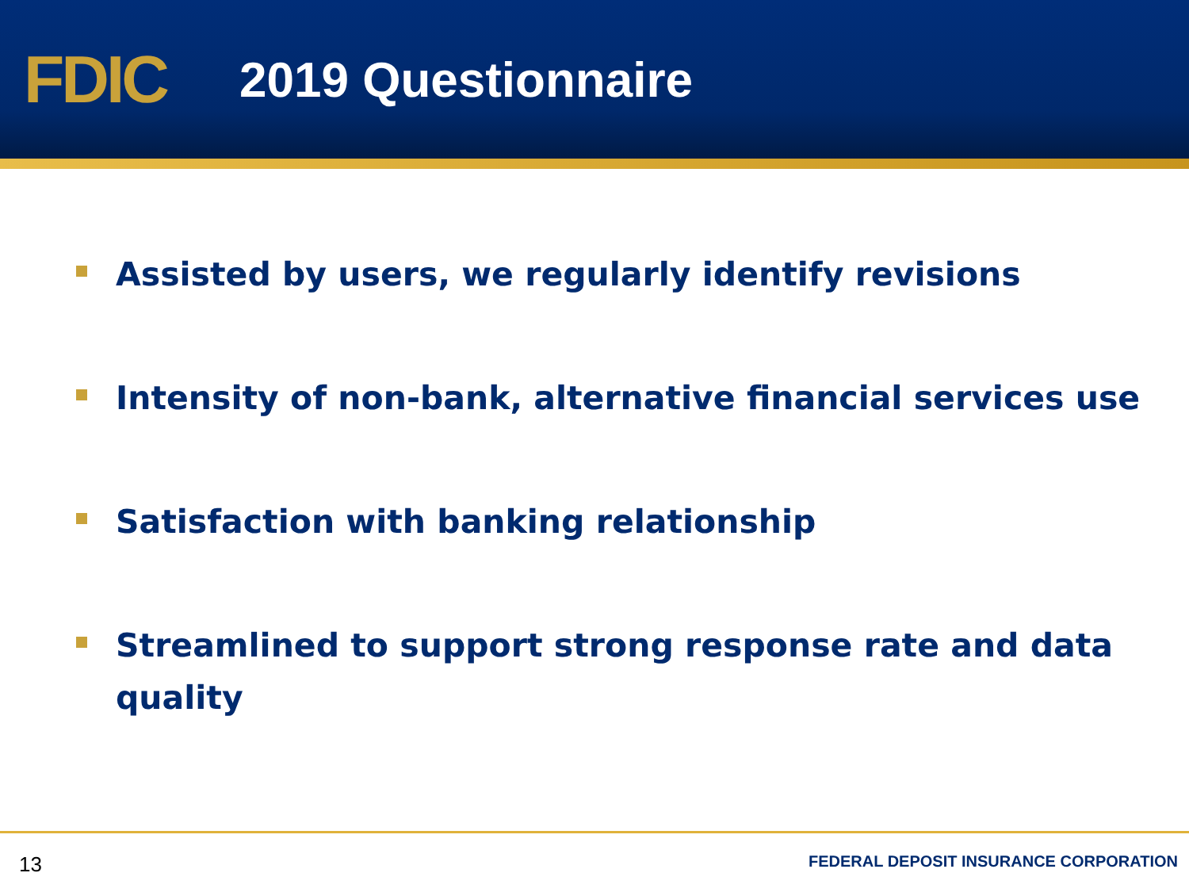FDIC
2019 Questionnaire
Assisted by users, we regularly identify revisions
Intensity of non-bank, alternative financial services use
Satisfaction with banking relationship
Streamlined to support strong response rate and data quality
13 FEDERAL DEPOSIT INSURANCE CORPORATION